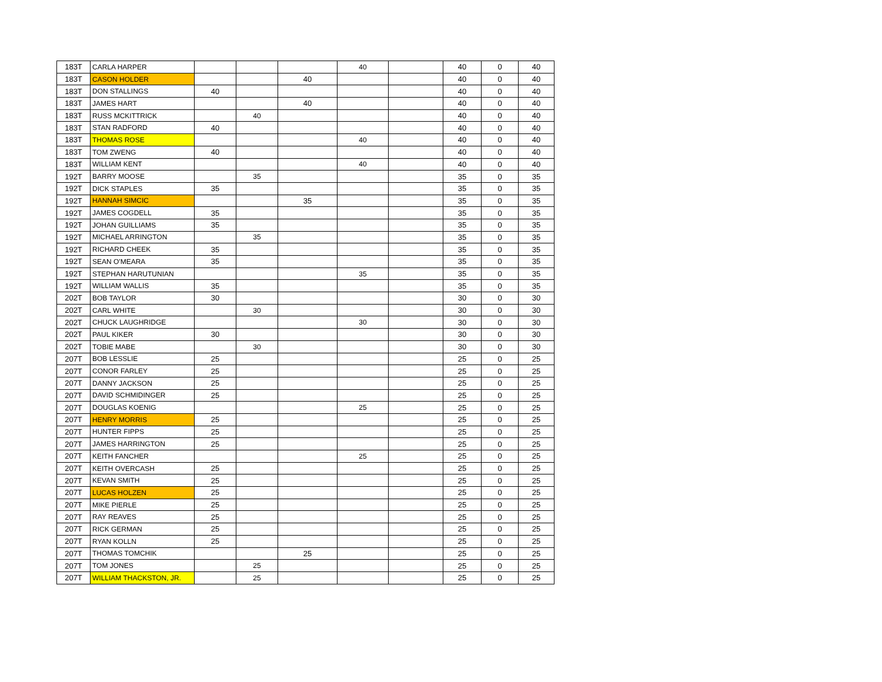| 183T | CARLA HARPER | | | | 40 | | 40 | 0 | 40 |
| 183T | CASON HOLDER | | | 40 | | | 40 | 0 | 40 |
| 183T | DON STALLINGS | 40 | | | | | 40 | 0 | 40 |
| 183T | JAMES HART | | | 40 | | | 40 | 0 | 40 |
| 183T | RUSS MCKITTRICK | | 40 | | | | 40 | 0 | 40 |
| 183T | STAN RADFORD | 40 | | | | | 40 | 0 | 40 |
| 183T | THOMAS ROSE | | | | 40 | | 40 | 0 | 40 |
| 183T | TOM ZWENG | 40 | | | | | 40 | 0 | 40 |
| 183T | WILLIAM KENT | | | | 40 | | 40 | 0 | 40 |
| 192T | BARRY MOOSE | | 35 | | | | 35 | 0 | 35 |
| 192T | DICK STAPLES | 35 | | | | | 35 | 0 | 35 |
| 192T | HANNAH SIMCIC | | | 35 | | | 35 | 0 | 35 |
| 192T | JAMES COGDELL | 35 | | | | | 35 | 0 | 35 |
| 192T | JOHAN GUILLIAMS | 35 | | | | | 35 | 0 | 35 |
| 192T | MICHAEL ARRINGTON | | 35 | | | | 35 | 0 | 35 |
| 192T | RICHARD CHEEK | 35 | | | | | 35 | 0 | 35 |
| 192T | SEAN O'MEARA | 35 | | | | | 35 | 0 | 35 |
| 192T | STEPHAN HARUTUNIAN | | | | 35 | | 35 | 0 | 35 |
| 192T | WILLIAM WALLIS | 35 | | | | | 35 | 0 | 35 |
| 202T | BOB TAYLOR | 30 | | | | | 30 | 0 | 30 |
| 202T | CARL WHITE | | 30 | | | | 30 | 0 | 30 |
| 202T | CHUCK LAUGHRIDGE | | | | 30 | | 30 | 0 | 30 |
| 202T | PAUL KIKER | 30 | | | | | 30 | 0 | 30 |
| 202T | TOBIE MABE | | 30 | | | | 30 | 0 | 30 |
| 207T | BOB LESSLIE | 25 | | | | | 25 | 0 | 25 |
| 207T | CONOR FARLEY | 25 | | | | | 25 | 0 | 25 |
| 207T | DANNY JACKSON | 25 | | | | | 25 | 0 | 25 |
| 207T | DAVID SCHMIDINGER | 25 | | | | | 25 | 0 | 25 |
| 207T | DOUGLAS KOENIG | | | | 25 | | 25 | 0 | 25 |
| 207T | HENRY MORRIS | 25 | | | | | 25 | 0 | 25 |
| 207T | HUNTER FIPPS | 25 | | | | | 25 | 0 | 25 |
| 207T | JAMES HARRINGTON | 25 | | | | | 25 | 0 | 25 |
| 207T | KEITH FANCHER | | | | 25 | | 25 | 0 | 25 |
| 207T | KEITH OVERCASH | 25 | | | | | 25 | 0 | 25 |
| 207T | KEVAN SMITH | 25 | | | | | 25 | 0 | 25 |
| 207T | LUCAS HOLZEN | 25 | | | | | 25 | 0 | 25 |
| 207T | MIKE PIERLE | 25 | | | | | 25 | 0 | 25 |
| 207T | RAY REAVES | 25 | | | | | 25 | 0 | 25 |
| 207T | RICK GERMAN | 25 | | | | | 25 | 0 | 25 |
| 207T | RYAN KOLLN | 25 | | | | | 25 | 0 | 25 |
| 207T | THOMAS TOMCHIK | | | 25 | | | 25 | 0 | 25 |
| 207T | TOM JONES | | 25 | | | | 25 | 0 | 25 |
| 207T | WILLIAM THACKSTON, JR. | | 25 | | | | 25 | 0 | 25 |